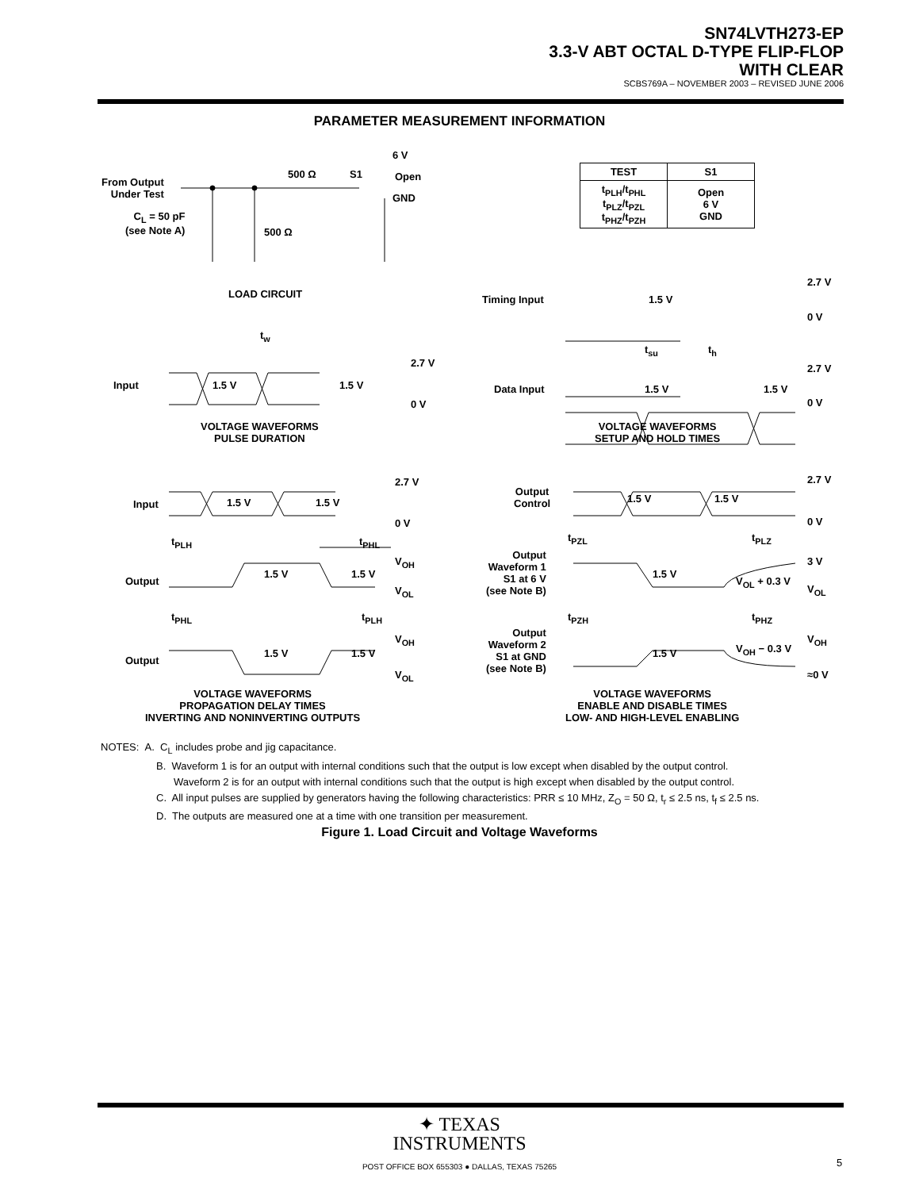SN74LVTH273-EP
3.3-V ABT OCTAL D-TYPE FLIP-FLOP
WITH CLEAR
SCBS769A – NOVEMBER 2003 – REVISED JUNE 2006
PARAMETER MEASUREMENT INFORMATION
| TEST | S1 |
| --- | --- |
| t<sub>PLH</sub>/t<sub>PHL</sub> t<sub>PLZ</sub>/t<sub>PZL</sub> t<sub>PHZ</sub>/t<sub>PZH</sub> | Open 6 V GND |
From Output
Under Test
C<sub>L</sub> = 50 pF
(see Note A)
500 Ω S1
6 V
Open
GND
500 Ω
LOAD CIRCUIT Timing Input 1.5 V
2.7 V
0 V
t<sub>su</sub> t<sub>h</sub>
t<sub>w</sub>
2.7 V
Input 1.5 V 1.5 V
0 V
2.7 V
Data Input 1.5 V 1.5 V
0 V
VOLTAGE WAVEFORMS
PULSE DURATION
VOLTAGE WAVEFORMS
SETUP AND HOLD TIMES
2.7 V 2.7 V
Input 1.5 V 1.5 V
Output
Control
1.5 V 1.5 V
0 V 0 V
t<sub>PLH</sub> t<sub>PHL</sub> t<sub>PZL</sub> t<sub>PLZ</sub>
V<sub>OH</sub> 3 V
Output
1.5 V 1.5 V
Output
Waveform 1
S1 at 6 V
(see Note B)
1.5 V
V<sub>OL</sub> + 0.3 V
V<sub>OL</sub>
V<sub>OL</sub>
t<sub>PHL</sub> t<sub>PLH</sub> t<sub>PZH</sub> t<sub>PHZ</sub>
V<sub>OH</sub> V<sub>OH</sub>
Output
Waveform 2
S1 at GND
(see Note B)
Output
1.5 V 1.5 V 1.5 V V<sub>OH</sub> − 0.3 V
V<sub>OL</sub> ≈0 V
VOLTAGE WAVEFORMS
PROPAGATION DELAY TIMES
INVERTING AND NONINVERTING OUTPUTS
VOLTAGE WAVEFORMS
ENABLE AND DISABLE TIMES
LOW- AND HIGH-LEVEL ENABLING
NOTES: A. C<sub>L</sub> includes probe and jig capacitance.
B. Waveform 1 is for an output with internal conditions such that the output is low except when disabled by the output control.
Waveform 2 is for an output with internal conditions such that the output is high except when disabled by the output control.
C. All input pulses are supplied by generators having the following characteristics: PRR ≤ 10 MHz, Z<sub>O</sub> = 50 Ω, t<sub>r</sub> ≤ 2.5 ns, t<sub>f</sub> ≤ 2.5 ns.
D. The outputs are measured one at a time with one transition per measurement.
Figure 1. Load Circuit and Voltage Waveforms
✦ TEXAS
INSTRUMENTS
POST OFFICE BOX 655303 ● DALLAS, TEXAS 75265 5